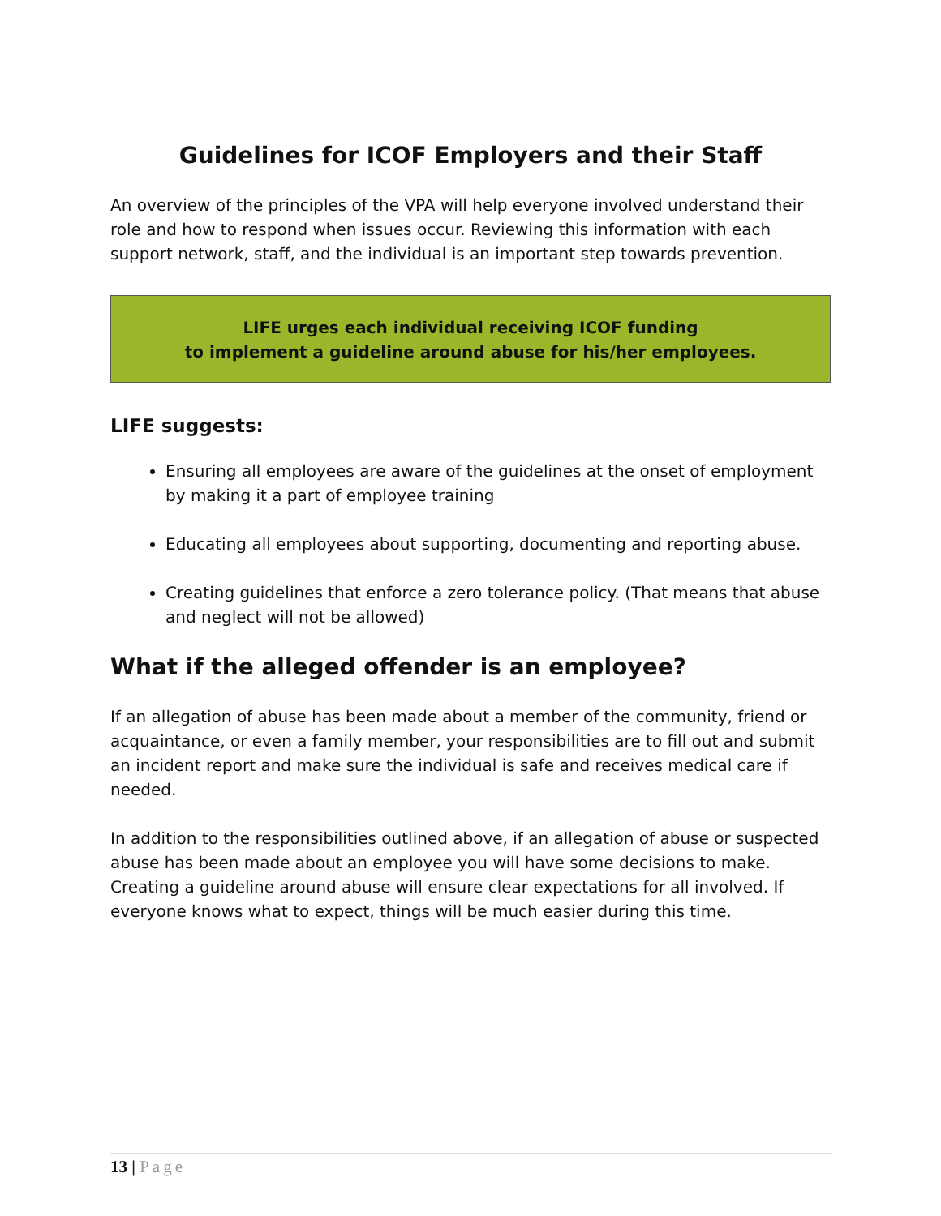Guidelines for ICOF Employers and their Staff
An overview of the principles of the VPA will help everyone involved understand their role and how to respond when issues occur. Reviewing this information with each support network, staff, and the individual is an important step towards prevention.
LIFE urges each individual receiving ICOF funding
to implement a guideline around abuse for his/her employees.
LIFE suggests:
Ensuring all employees are aware of the guidelines at the onset of employment by making it a part of employee training
Educating all employees about supporting, documenting and reporting abuse.
Creating guidelines that enforce a zero tolerance policy. (That means that abuse and neglect will not be allowed)
What if the alleged offender is an employee?
If an allegation of abuse has been made about a member of the community, friend or acquaintance, or even a family member, your responsibilities are to fill out and submit an incident report and make sure the individual is safe and receives medical care if needed.
In addition to the responsibilities outlined above, if an allegation of abuse or suspected abuse has been made about an employee you will have some decisions to make. Creating a guideline around abuse will ensure clear expectations for all involved. If everyone knows what to expect, things will be much easier during this time.
13 | Page